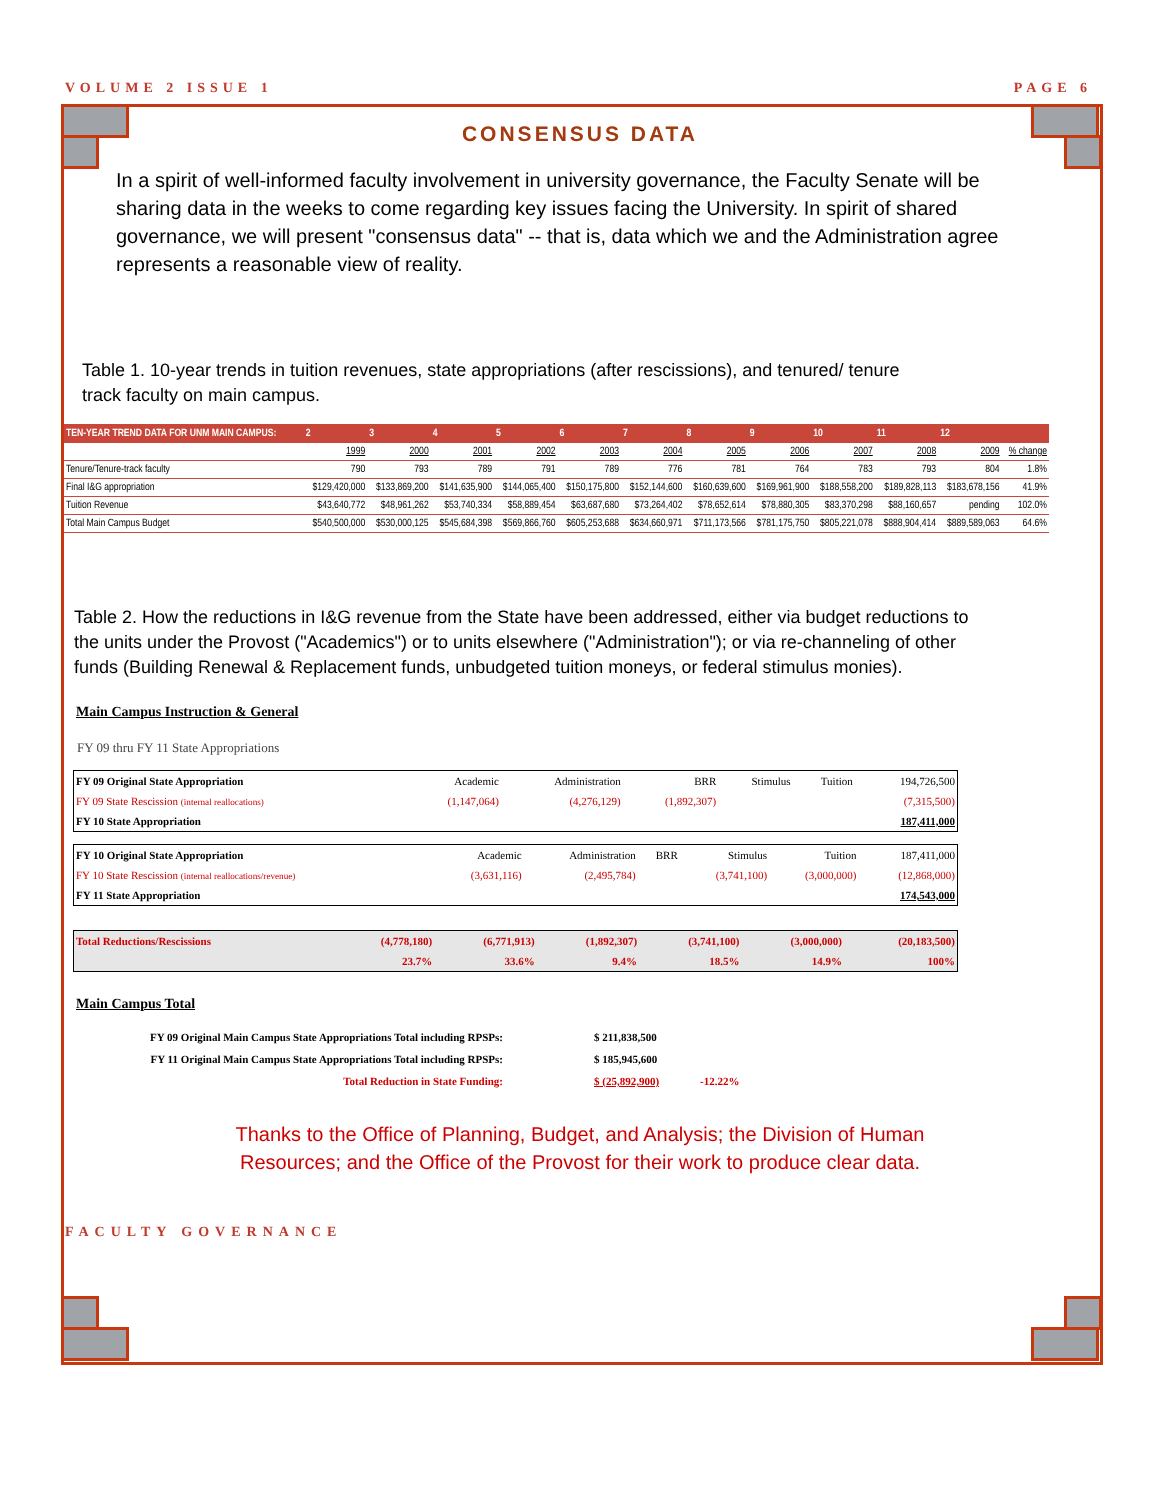VOLUME 2 ISSUE 1 PAGE 6
CONSENSUS DATA
In a spirit of well-informed faculty involvement in university governance, the Faculty Senate will be sharing data in the weeks to come regarding key issues facing the University. In spirit of shared governance, we will present "consensus data" -- that is, data which we and the Administration agree represents a reasonable view of reality.
Table 1. 10-year trends in tuition revenues, state appropriations (after rescissions), and tenured/ tenure track faculty on main campus.
| TEN-YEAR TREND DATA FOR UNM MAIN CAMPUS: | 2 | 3 | 4 | 5 | 6 | 7 | 8 | 9 | 10 | 11 | 12 | |
| --- | --- | --- | --- | --- | --- | --- | --- | --- | --- | --- | --- | --- |
| | 1999 | 2000 | 2001 | 2002 | 2003 | 2004 | 2005 | 2006 | 2007 | 2008 | 2009 | % change |
| Tenure/Tenure-track faculty | 790 | 793 | 789 | 791 | 789 | 776 | 781 | 764 | 783 | 793 | 804 | 1.8% |
| Final I&G appropriation | $129,420,000 | $133,869,200 | $141,635,900 | $144,065,400 | $150,175,800 | $152,144,600 | $160,639,600 | $169,961,900 | $188,558,200 | $189,828,113 | $183,678,156 | 41.9% |
| Tuition Revenue | $43,640,772 | $48,961,262 | $53,740,334 | $58,889,454 | $63,687,680 | $73,264,402 | $78,652,614 | $78,880,305 | $83,370,298 | $88,160,657 | pending | 102.0% |
| Total Main Campus Budget | $540,500,000 | $530,000,125 | $545,684,398 | $569,866,760 | $605,253,688 | $634,660,971 | $711,173,566 | $781,175,750 | $805,221,078 | $888,904,414 | $889,589,063 | 64.6% |
Table 2. How the reductions in I&G revenue from the State have been addressed, either via budget reductions to the units under the Provost ("Academics") or to units elsewhere ("Administration"); or via re-channeling of other funds (Building Renewal & Replacement funds, unbudgeted tuition moneys, or federal stimulus monies).
Main Campus Instruction & General
FY 09 thru FY 11 State Appropriations
| FY 09 Original State Appropriation | Academic | Administration | BRR | Stimulus | Tuition | 194,726,500 |
| FY 09 State Rescission (internal reallocations) | (1,147,064) | (4,276,129) | (1,892,307) | | | (7,315,500) |
| FY 10 State Appropriation | | | | | | 187,411,000 |
| FY 10 Original State Appropriation | Academic | Administration | BRR | Stimulus | Tuition | 187,411,000 |
| FY 10 State Rescission (internal reallocations/revenue) | (3,631,116) | (2,495,784) | | (3,741,100) | (3,000,000) | (12,868,000) |
| FY 11 State Appropriation | | | | | | 174,543,000 |
| Total Reductions/Rescissions | (4,778,180) | (6,771,913) | (1,892,307) | (3,741,100) | (3,000,000) | (20,183,500) |
| | 23.7% | 33.6% | 9.4% | 18.5% | 14.9% | 100% |
Main Campus Total
| FY 09 Original Main Campus State Appropriations Total including RPSPs: | $ 211,838,500 | |
| FY 11 Original Main Campus State Appropriations Total including RPSPs: | $ 185,945,600 | |
| Total Reduction in State Funding: | $ (25,892,900) | -12.22% |
Thanks to the Office of Planning, Budget, and Analysis; the Division of Human
Resources; and the Office of the Provost for their work to produce clear data.
FACULTY GOVERNANCE